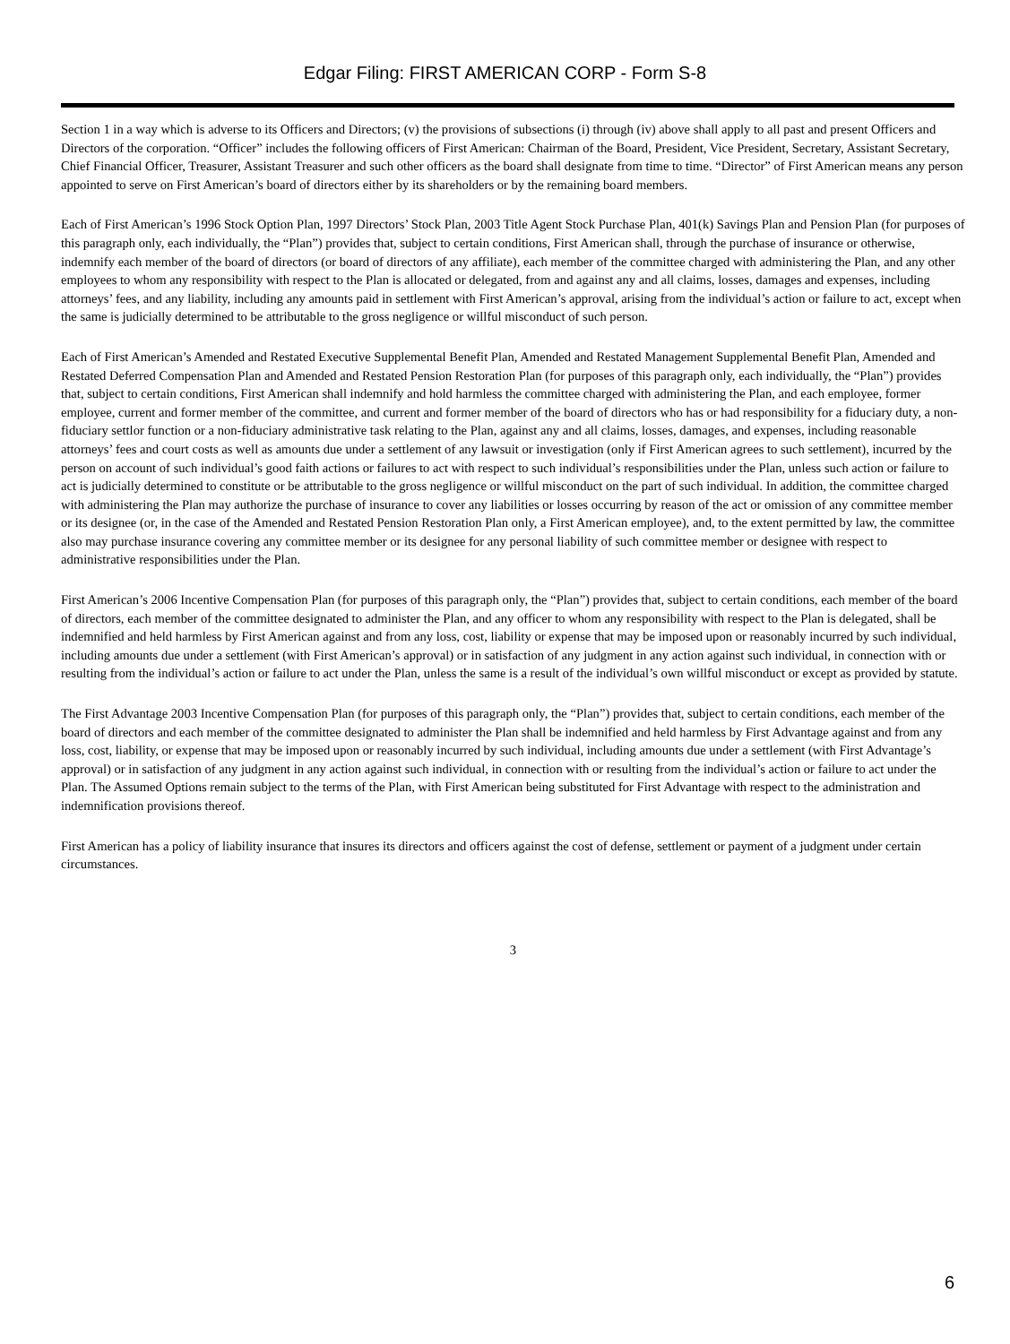Edgar Filing: FIRST AMERICAN CORP - Form S-8
Section 1 in a way which is adverse to its Officers and Directors; (v) the provisions of subsections (i) through (iv) above shall apply to all past and present Officers and Directors of the corporation. “Officer” includes the following officers of First American: Chairman of the Board, President, Vice President, Secretary, Assistant Secretary, Chief Financial Officer, Treasurer, Assistant Treasurer and such other officers as the board shall designate from time to time. “Director” of First American means any person appointed to serve on First American’s board of directors either by its shareholders or by the remaining board members.
Each of First American’s 1996 Stock Option Plan, 1997 Directors’ Stock Plan, 2003 Title Agent Stock Purchase Plan, 401(k) Savings Plan and Pension Plan (for purposes of this paragraph only, each individually, the “Plan”) provides that, subject to certain conditions, First American shall, through the purchase of insurance or otherwise, indemnify each member of the board of directors (or board of directors of any affiliate), each member of the committee charged with administering the Plan, and any other employees to whom any responsibility with respect to the Plan is allocated or delegated, from and against any and all claims, losses, damages and expenses, including attorneys’ fees, and any liability, including any amounts paid in settlement with First American’s approval, arising from the individual’s action or failure to act, except when the same is judicially determined to be attributable to the gross negligence or willful misconduct of such person.
Each of First American’s Amended and Restated Executive Supplemental Benefit Plan, Amended and Restated Management Supplemental Benefit Plan, Amended and Restated Deferred Compensation Plan and Amended and Restated Pension Restoration Plan (for purposes of this paragraph only, each individually, the “Plan”) provides that, subject to certain conditions, First American shall indemnify and hold harmless the committee charged with administering the Plan, and each employee, former employee, current and former member of the committee, and current and former member of the board of directors who has or had responsibility for a fiduciary duty, a non-fiduciary settlor function or a non-fiduciary administrative task relating to the Plan, against any and all claims, losses, damages, and expenses, including reasonable attorneys’ fees and court costs as well as amounts due under a settlement of any lawsuit or investigation (only if First American agrees to such settlement), incurred by the person on account of such individual’s good faith actions or failures to act with respect to such individual’s responsibilities under the Plan, unless such action or failure to act is judicially determined to constitute or be attributable to the gross negligence or willful misconduct on the part of such individual. In addition, the committee charged with administering the Plan may authorize the purchase of insurance to cover any liabilities or losses occurring by reason of the act or omission of any committee member or its designee (or, in the case of the Amended and Restated Pension Restoration Plan only, a First American employee), and, to the extent permitted by law, the committee also may purchase insurance covering any committee member or its designee for any personal liability of such committee member or designee with respect to administrative responsibilities under the Plan.
First American’s 2006 Incentive Compensation Plan (for purposes of this paragraph only, the “Plan”) provides that, subject to certain conditions, each member of the board of directors, each member of the committee designated to administer the Plan, and any officer to whom any responsibility with respect to the Plan is delegated, shall be indemnified and held harmless by First American against and from any loss, cost, liability or expense that may be imposed upon or reasonably incurred by such individual, including amounts due under a settlement (with First American’s approval) or in satisfaction of any judgment in any action against such individual, in connection with or resulting from the individual’s action or failure to act under the Plan, unless the same is a result of the individual’s own willful misconduct or except as provided by statute.
The First Advantage 2003 Incentive Compensation Plan (for purposes of this paragraph only, the “Plan”) provides that, subject to certain conditions, each member of the board of directors and each member of the committee designated to administer the Plan shall be indemnified and held harmless by First Advantage against and from any loss, cost, liability, or expense that may be imposed upon or reasonably incurred by such individual, including amounts due under a settlement (with First Advantage’s approval) or in satisfaction of any judgment in any action against such individual, in connection with or resulting from the individual’s action or failure to act under the Plan. The Assumed Options remain subject to the terms of the Plan, with First American being substituted for First Advantage with respect to the administration and indemnification provisions thereof.
First American has a policy of liability insurance that insures its directors and officers against the cost of defense, settlement or payment of a judgment under certain circumstances.
3
6